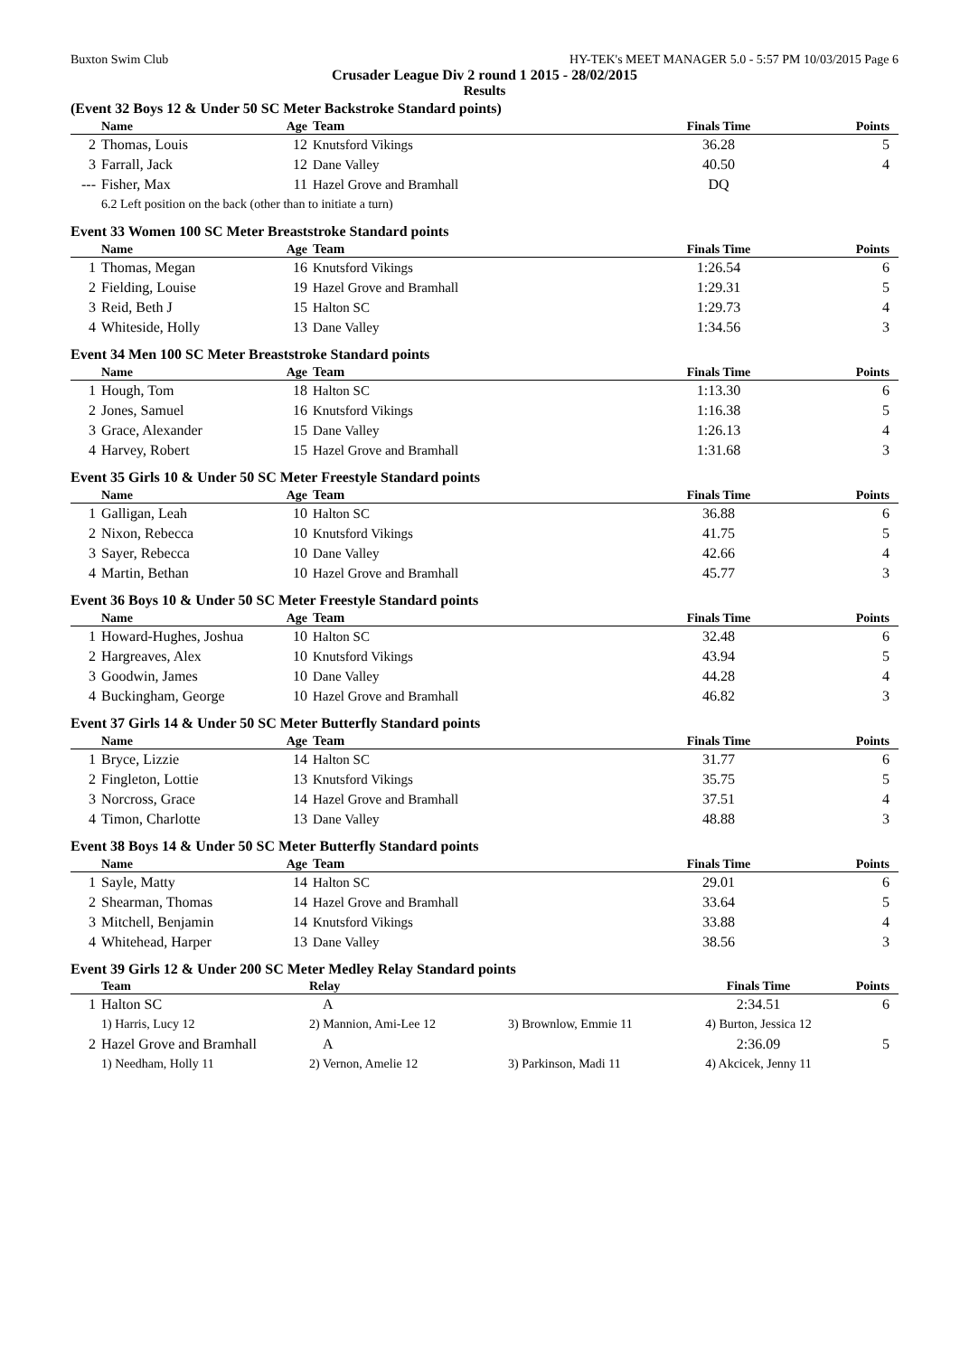Buxton Swim Club HY-TEK's MEET MANAGER 5.0 - 5:57 PM 10/03/2015 Page 6
Crusader League Div 2 round 1 2015 - 28/02/2015
Results
(Event 32 Boys 12 & Under 50 SC Meter Backstroke Standard points)
| | Name | Age | Team | | Finals Time | Points |
| --- | --- | --- | --- | --- | --- | --- |
| 2 | Thomas, Louis | 12 | Knutsford Vikings | | 36.28 | 5 |
| 3 | Farrall, Jack | 12 | Dane Valley | | 40.50 | 4 |
| --- | Fisher, Max | 11 | Hazel Grove and Bramhall | | DQ | |
| | 6.2 Left position on the back (other than to initiate a turn) | | | | | |
Event 33 Women 100 SC Meter Breaststroke Standard points
| | Name | Age | Team | | Finals Time | Points |
| --- | --- | --- | --- | --- | --- | --- |
| 1 | Thomas, Megan | 16 | Knutsford Vikings | | 1:26.54 | 6 |
| 2 | Fielding, Louise | 19 | Hazel Grove and Bramhall | | 1:29.31 | 5 |
| 3 | Reid, Beth J | 15 | Halton SC | | 1:29.73 | 4 |
| 4 | Whiteside, Holly | 13 | Dane Valley | | 1:34.56 | 3 |
Event 34 Men 100 SC Meter Breaststroke Standard points
| | Name | Age | Team | | Finals Time | Points |
| --- | --- | --- | --- | --- | --- | --- |
| 1 | Hough, Tom | 18 | Halton SC | | 1:13.30 | 6 |
| 2 | Jones, Samuel | 16 | Knutsford Vikings | | 1:16.38 | 5 |
| 3 | Grace, Alexander | 15 | Dane Valley | | 1:26.13 | 4 |
| 4 | Harvey, Robert | 15 | Hazel Grove and Bramhall | | 1:31.68 | 3 |
Event 35 Girls 10 & Under 50 SC Meter Freestyle Standard points
| | Name | Age | Team | | Finals Time | Points |
| --- | --- | --- | --- | --- | --- | --- |
| 1 | Galligan, Leah | 10 | Halton SC | | 36.88 | 6 |
| 2 | Nixon, Rebecca | 10 | Knutsford Vikings | | 41.75 | 5 |
| 3 | Sayer, Rebecca | 10 | Dane Valley | | 42.66 | 4 |
| 4 | Martin, Bethan | 10 | Hazel Grove and Bramhall | | 45.77 | 3 |
Event 36 Boys 10 & Under 50 SC Meter Freestyle Standard points
| | Name | Age | Team | | Finals Time | Points |
| --- | --- | --- | --- | --- | --- | --- |
| 1 | Howard-Hughes, Joshua | 10 | Halton SC | | 32.48 | 6 |
| 2 | Hargreaves, Alex | 10 | Knutsford Vikings | | 43.94 | 5 |
| 3 | Goodwin, James | 10 | Dane Valley | | 44.28 | 4 |
| 4 | Buckingham, George | 10 | Hazel Grove and Bramhall | | 46.82 | 3 |
Event 37 Girls 14 & Under 50 SC Meter Butterfly Standard points
| | Name | Age | Team | | Finals Time | Points |
| --- | --- | --- | --- | --- | --- | --- |
| 1 | Bryce, Lizzie | 14 | Halton SC | | 31.77 | 6 |
| 2 | Fingleton, Lottie | 13 | Knutsford Vikings | | 35.75 | 5 |
| 3 | Norcross, Grace | 14 | Hazel Grove and Bramhall | | 37.51 | 4 |
| 4 | Timon, Charlotte | 13 | Dane Valley | | 48.88 | 3 |
Event 38 Boys 14 & Under 50 SC Meter Butterfly Standard points
| | Name | Age | Team | | Finals Time | Points |
| --- | --- | --- | --- | --- | --- | --- |
| 1 | Sayle, Matty | 14 | Halton SC | | 29.01 | 6 |
| 2 | Shearman, Thomas | 14 | Hazel Grove and Bramhall | | 33.64 | 5 |
| 3 | Mitchell, Benjamin | 14 | Knutsford Vikings | | 33.88 | 4 |
| 4 | Whitehead, Harper | 13 | Dane Valley | | 38.56 | 3 |
Event 39 Girls 12 & Under 200 SC Meter Medley Relay Standard points
| | Team | Relay | | Finals Time | Points |
| --- | --- | --- | --- | --- | --- |
| 1 | Halton SC | A | | 2:34.51 | 6 |
| | 1) Harris, Lucy 12 | 2) Mannion, Ami-Lee 12 | 3) Brownlow, Emmie 11 | 4) Burton, Jessica 12 | |
| 2 | Hazel Grove and Bramhall | A | | 2:36.09 | 5 |
| | 1) Needham, Holly 11 | 2) Vernon, Amelie 12 | 3) Parkinson, Madi 11 | 4) Akcicek, Jenny 11 | |